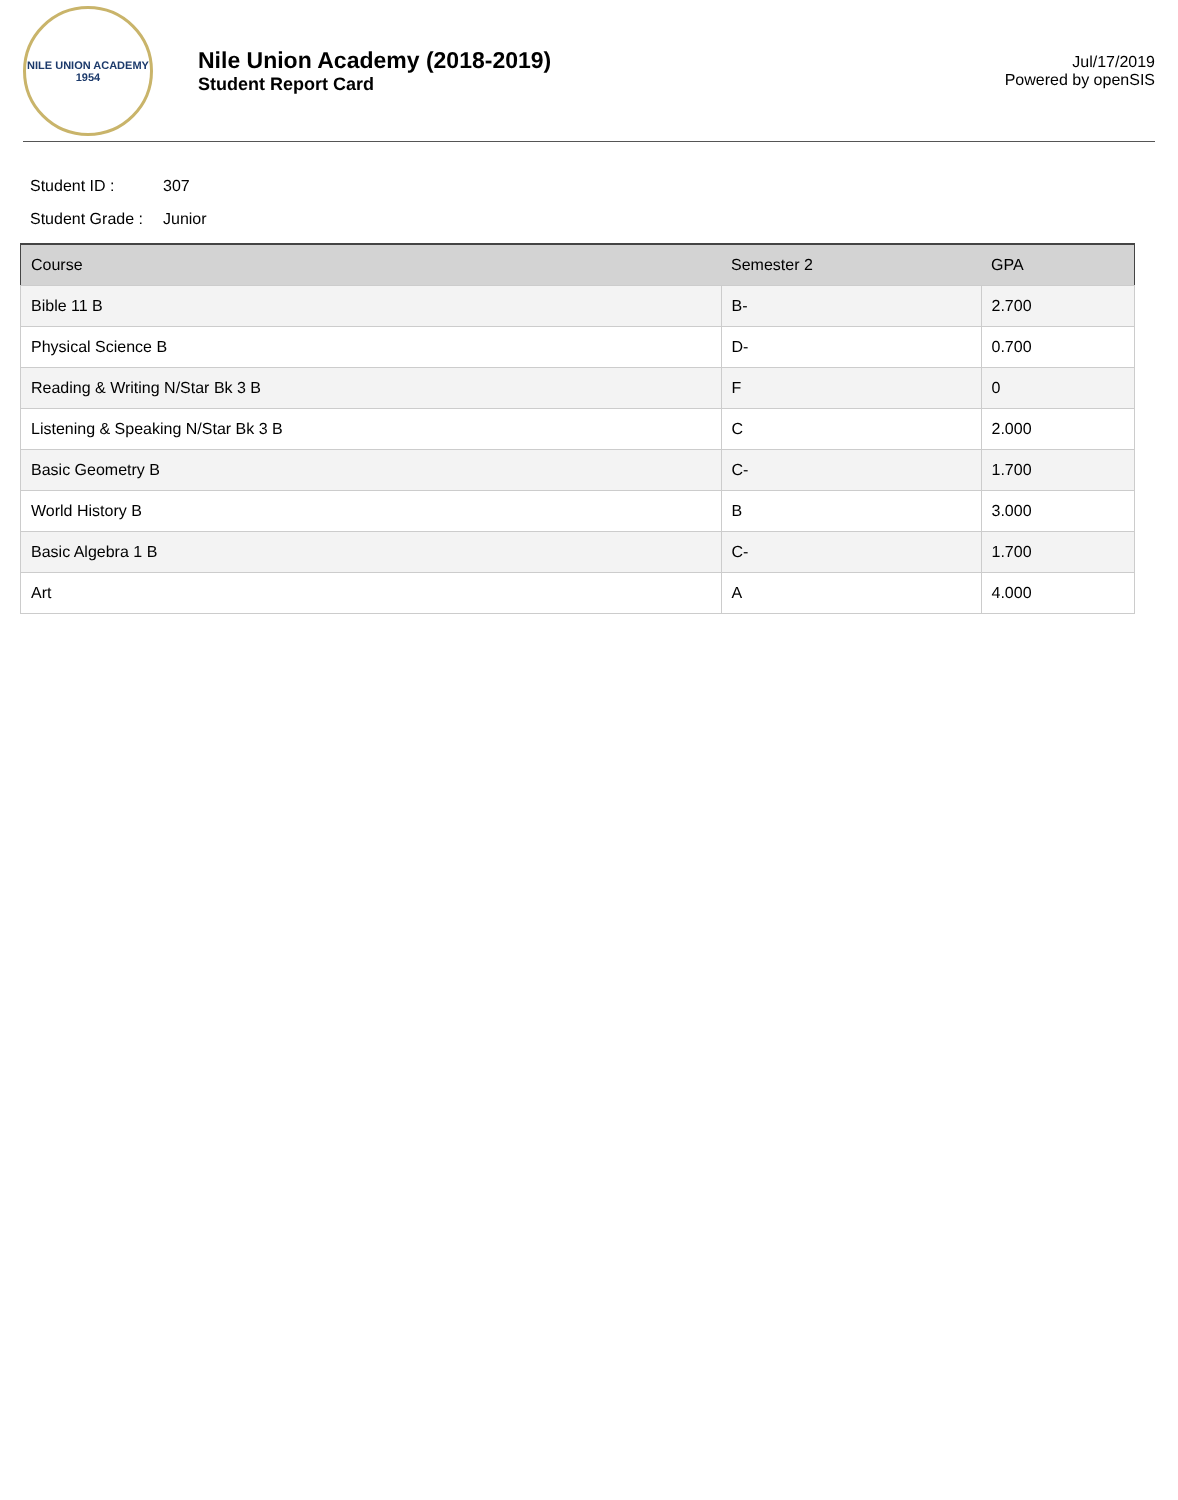NILE UNION ACADEMY
1954
Nile Union Academy (2018-2019)
Student Report Card
Jul/17/2019
Powered by openSIS
Student ID : 307
Student Grade : Junior
| Course | Semester 2 | GPA |
| --- | --- | --- |
| Bible 11 B | B- | 2.700 |
| Physical Science B | D- | 0.700 |
| Reading & Writing N/Star Bk 3 B | F | 0 |
| Listening & Speaking N/Star Bk 3 B | C | 2.000 |
| Basic Geometry B | C- | 1.700 |
| World History B | B | 3.000 |
| Basic Algebra 1 B | C- | 1.700 |
| Art | A | 4.000 |